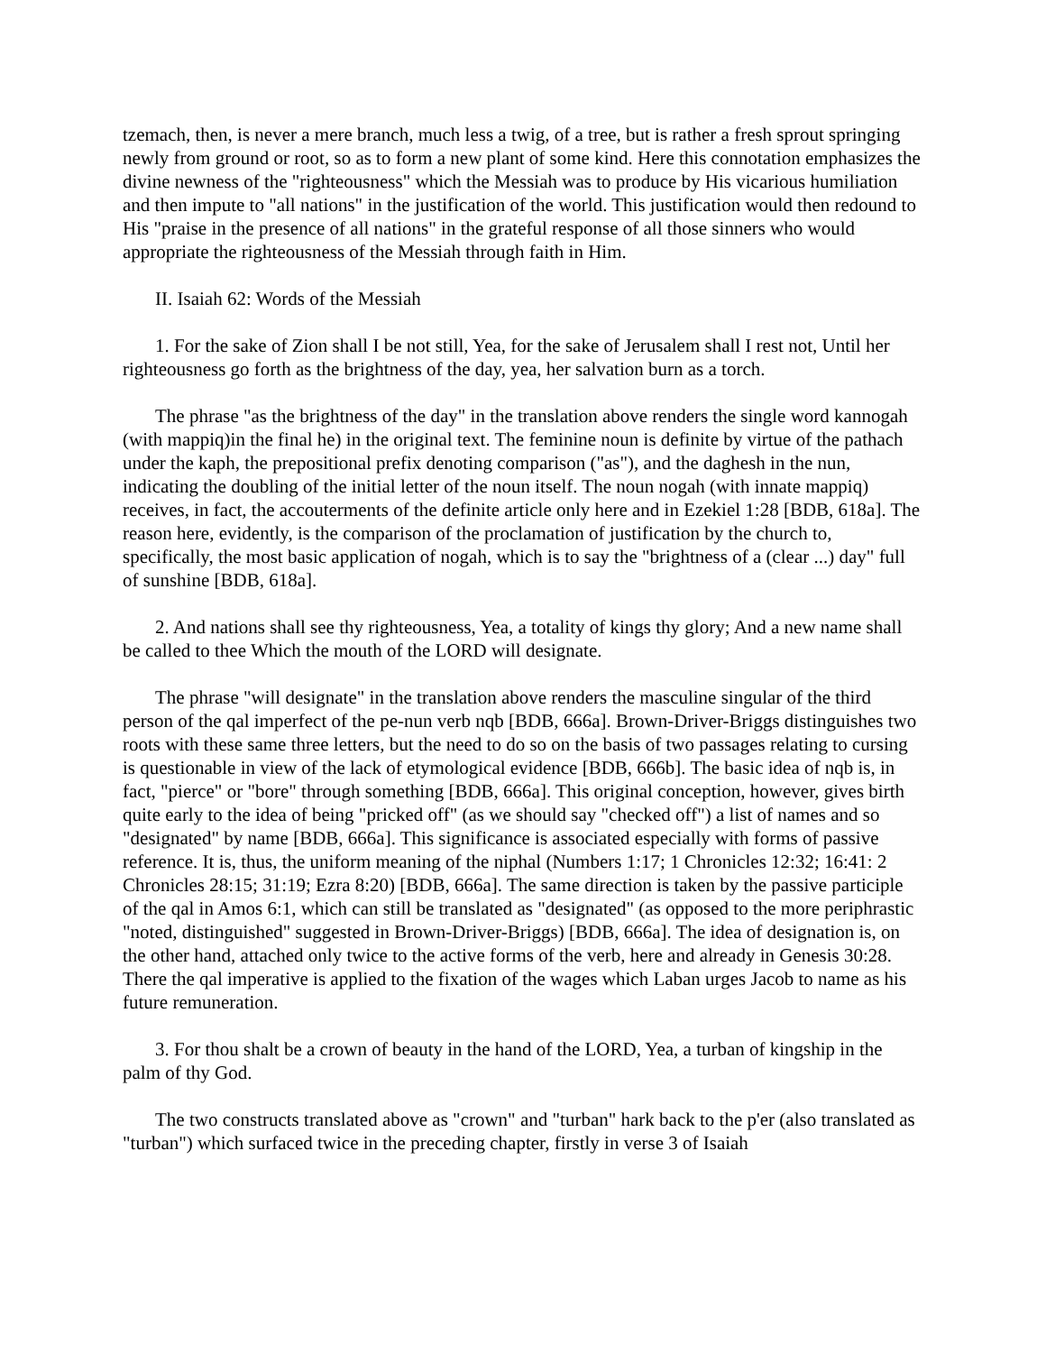tzemach, then, is never a mere branch, much less a twig, of a tree, but is rather a fresh sprout springing newly from ground or root, so as to form a new plant of some kind. Here this connotation emphasizes the divine newness of the "righteousness" which the Messiah was to produce by His vicarious humiliation and then impute to "all nations" in the justification of the world. This justification would then redound to His "praise in the presence of all nations" in the grateful response of all those sinners who would appropriate the righteousness of the Messiah through faith in Him.
II. Isaiah 62: Words of the Messiah
1. For the sake of Zion shall I be not still, Yea, for the sake of Jerusalem shall I rest not, Until her righteousness go forth as the brightness of the day, yea, her salvation burn as a torch.
The phrase "as the brightness of the day" in the translation above renders the single word kannogah (with mappiq)in the final he) in the original text. The feminine noun is definite by virtue of the pathach under the kaph, the prepositional prefix denoting comparison ("as"), and the daghesh in the nun, indicating the doubling of the initial letter of the noun itself. The noun nogah (with innate mappiq) receives, in fact, the accouterments of the definite article only here and in Ezekiel 1:28 [BDB, 618a]. The reason here, evidently, is the comparison of the proclamation of justification by the church to, specifically, the most basic application of nogah, which is to say the "brightness of a (clear ...) day" full of sunshine [BDB, 618a].
2. And nations shall see thy righteousness, Yea, a totality of kings thy glory; And a new name shall be called to thee Which the mouth of the LORD will designate.
The phrase "will designate" in the translation above renders the masculine singular of the third person of the qal imperfect of the pe-nun verb nqb [BDB, 666a]. Brown-Driver-Briggs distinguishes two roots with these same three letters, but the need to do so on the basis of two passages relating to cursing is questionable in view of the lack of etymological evidence [BDB, 666b]. The basic idea of nqb is, in fact, "pierce" or "bore" through something [BDB, 666a]. This original conception, however, gives birth quite early to the idea of being "pricked off" (as we should say "checked off") a list of names and so "designated" by name [BDB, 666a]. This significance is associated especially with forms of passive reference. It is, thus, the uniform meaning of the niphal (Numbers 1:17; 1 Chronicles 12:32; 16:41: 2 Chronicles 28:15; 31:19; Ezra 8:20) [BDB, 666a]. The same direction is taken by the passive participle of the qal in Amos 6:1, which can still be translated as "designated" (as opposed to the more periphrastic "noted, distinguished" suggested in Brown-Driver-Briggs) [BDB, 666a]. The idea of designation is, on the other hand, attached only twice to the active forms of the verb, here and already in Genesis 30:28. There the qal imperative is applied to the fixation of the wages which Laban urges Jacob to name as his future remuneration.
3. For thou shalt be a crown of beauty in the hand of the LORD, Yea, a turban of kingship in the palm of thy God.
The two constructs translated above as "crown" and "turban" hark back to the p'er (also translated as "turban") which surfaced twice in the preceding chapter, firstly in verse 3 of Isaiah